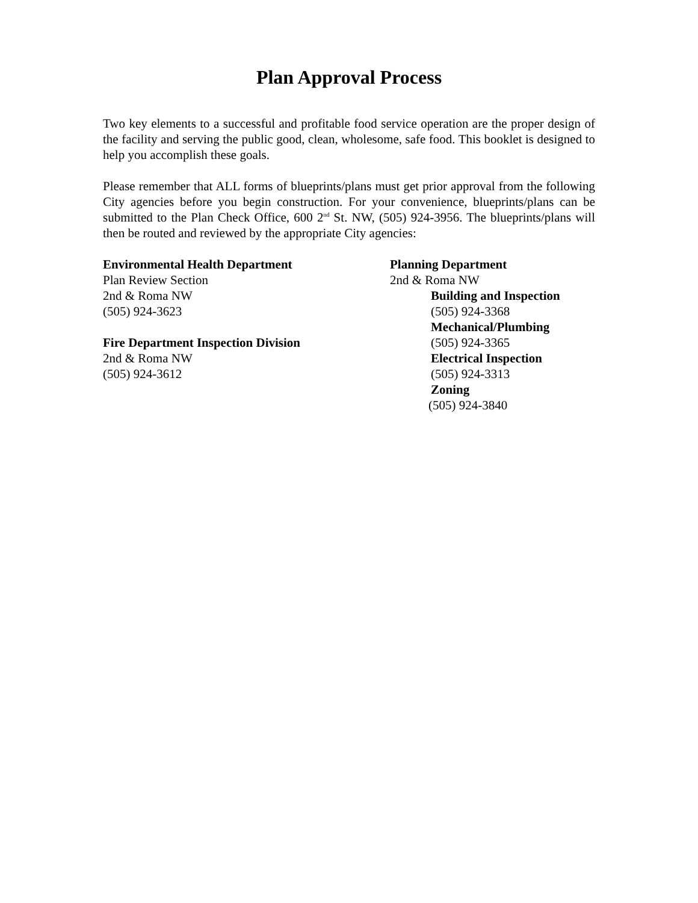Plan Approval Process
Two key elements to a successful and profitable food service operation are the proper design of the facility and serving the public good, clean, wholesome, safe food. This booklet is designed to help you accomplish these goals.
Please remember that ALL forms of blueprints/plans must get prior approval from the following City agencies before you begin construction. For your convenience, blueprints/plans can be submitted to the Plan Check Office, 600 2<sup>nd</sup> St. NW, (505) 924-3956. The blueprints/plans will then be routed and reviewed by the appropriate City agencies:
Environmental Health Department
Plan Review Section
2nd & Roma NW
(505) 924-3623
Fire Department Inspection Division
2nd & Roma NW
(505) 924-3612
Planning Department
2nd & Roma NW
Building and Inspection
(505) 924-3368
Mechanical/Plumbing
(505) 924-3365
Electrical Inspection
(505) 924-3313
Zoning
(505) 924-3840